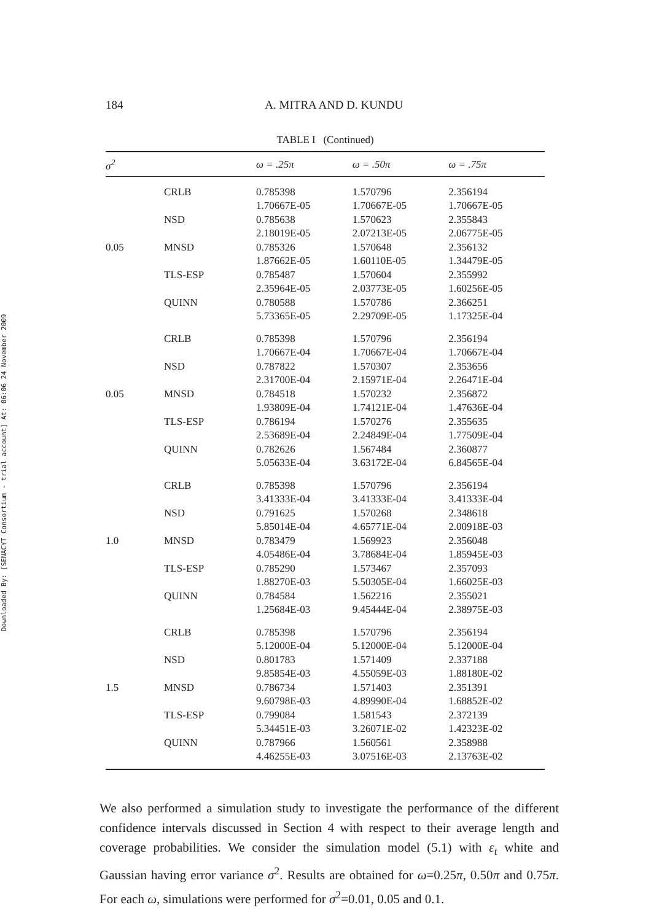Downloaded By: [SENACYT Consortium - trial account] At: 06:06 24 November 2009
184
A. MITRA AND D. KUNDU
TABLE I (Continued)
| σ<sup>2</sup> | | ω = .25π | ω = .50π | ω = .75π |
| --- | --- | --- | --- | --- |
| | CRLB | 0.785398 1.70667E-05 | 1.570796 1.70667E-05 | 2.356194 1.70667E-05 |
| | NSD | 0.785638 2.18019E-05 | 1.570623 2.07213E-05 | 2.355843 2.06775E-05 |
| 0.05 | MNSD | 0.785326 1.87662E-05 | 1.570648 1.60110E-05 | 2.356132 1.34479E-05 |
| | TLS-ESP | 0.785487 2.35964E-05 | 1.570604 2.03773E-05 | 2.355992 1.60256E-05 |
| | QUINN | 0.780588 5.73365E-05 | 1.570786 2.29709E-05 | 2.366251 1.17325E-04 |
| | CRLB | 0.785398 1.70667E-04 | 1.570796 1.70667E-04 | 2.356194 1.70667E-04 |
| | NSD | 0.787822 2.31700E-04 | 1.570307 2.15971E-04 | 2.353656 2.26471E-04 |
| 0.05 | MNSD | 0.784518 1.93809E-04 | 1.570232 1.74121E-04 | 2.356872 1.47636E-04 |
| | TLS-ESP | 0.786194 2.53689E-04 | 1.570276 2.24849E-04 | 2.355635 1.77509E-04 |
| | QUINN | 0.782626 5.05633E-04 | 1.567484 3.63172E-04 | 2.360877 6.84565E-04 |
| | CRLB | 0.785398 3.41333E-04 | 1.570796 3.41333E-04 | 2.356194 3.41333E-04 |
| | NSD | 0.791625 5.85014E-04 | 1.570268 4.65771E-04 | 2.348618 2.00918E-03 |
| 1.0 | MNSD | 0.783479 4.05486E-04 | 1.569923 3.78684E-04 | 2.356048 1.85945E-03 |
| | TLS-ESP | 0.785290 1.88270E-03 | 1.573467 5.50305E-04 | 2.357093 1.66025E-03 |
| | QUINN | 0.784584 1.25684E-03 | 1.562216 9.45444E-04 | 2.355021 2.38975E-03 |
| | CRLB | 0.785398 5.12000E-04 | 1.570796 5.12000E-04 | 2.356194 5.12000E-04 |
| | NSD | 0.801783 9.85854E-03 | 1.571409 4.55059E-03 | 2.337188 1.88180E-02 |
| 1.5 | MNSD | 0.786734 9.60798E-03 | 1.571403 4.89990E-04 | 2.351391 1.68852E-02 |
| | TLS-ESP | 0.799084 5.34451E-03 | 1.581543 3.26071E-02 | 2.372139 1.42323E-02 |
| | QUINN | 0.787966 4.46255E-03 | 1.560561 3.07516E-03 | 2.358988 2.13763E-02 |
We also performed a simulation study to investigate the performance of the different confidence intervals discussed in Section 4 with respect to their average length and coverage probabilities. We consider the simulation model (5.1) with ε<sub>t</sub> white and Gaussian having error variance σ<sup>2</sup>. Results are obtained for ω=0.25π, 0.50π and 0.75π. For each ω, simulations were performed for σ<sup>2</sup>=0.01, 0.05 and 0.1.